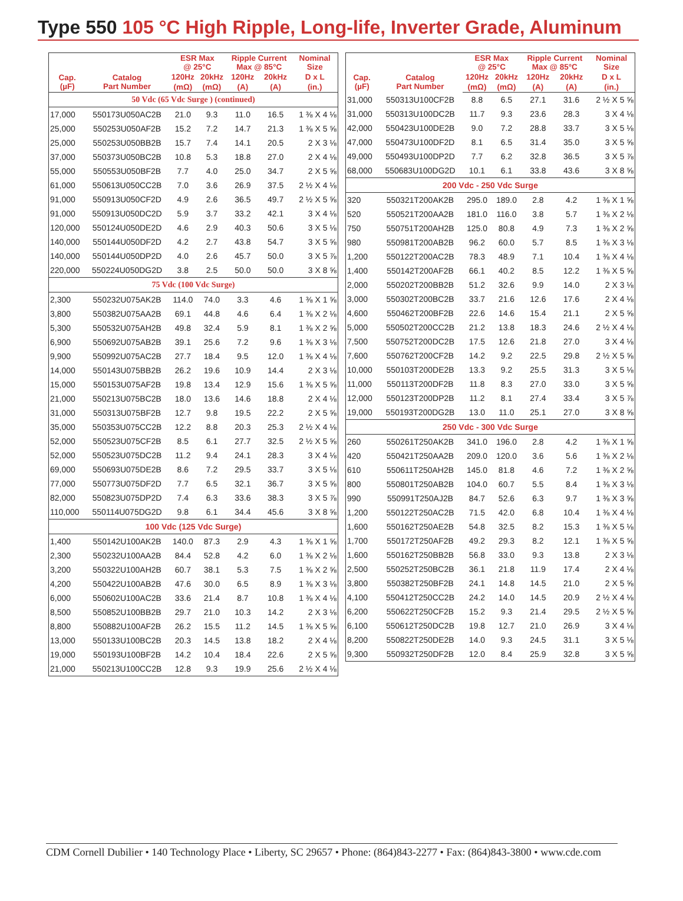Type 550 105 °C High Ripple, Long-life, Inverter Grade, Aluminum
| | | ESR Max @ 25°C | | Ripple Current Max @ 85°C | | Nominal Size |
| --- | --- | --- | --- | --- | --- | --- |
| Cap. (µF) | Catalog Part Number | 120Hz | 20kHz | 120Hz | 20kHz | D x L |
| | | (mΩ) | (mΩ) | (A) | (A) | (in.) |
| 50 Vdc (65 Vdc Surge ) (continued) | | | | | | |
| 17,000 | 550173U050AC2B | 21.0 | 9.3 | 11.0 | 16.5 | 1 ⅜ X 4 ⅛ |
| 25,000 | 550253U050AF2B | 15.2 | 7.2 | 14.7 | 21.3 | 1 ⅜ X 5 ⅝ |
| 25,000 | 550253U050BB2B | 15.7 | 7.4 | 14.1 | 20.5 | 2 X 3 ⅛ |
| 37,000 | 550373U050BC2B | 10.8 | 5.3 | 18.8 | 27.0 | 2 X 4 ⅛ |
| 55,000 | 550553U050BF2B | 7.7 | 4.0 | 25.0 | 34.7 | 2 X 5 ⅝ |
| 61,000 | 550613U050CC2B | 7.0 | 3.6 | 26.9 | 37.5 | 2 ½ X 4 ⅛ |
| 91,000 | 550913U050CF2D | 4.9 | 2.6 | 36.5 | 49.7 | 2 ½ X 5 ⅝ |
| 91,000 | 550913U050DC2D | 5.9 | 3.7 | 33.2 | 42.1 | 3 X 4 ⅛ |
| 120,000 | 550124U050DE2D | 4.6 | 2.9 | 40.3 | 50.6 | 3 X 5 ⅛ |
| 140,000 | 550144U050DF2D | 4.2 | 2.7 | 43.8 | 54.7 | 3 X 5 ⅝ |
| 140,000 | 550144U050DP2D | 4.0 | 2.6 | 45.7 | 50.0 | 3 X 5 ⅞ |
| 220,000 | 550224U050DG2D | 3.8 | 2.5 | 50.0 | 50.0 | 3 X 8 ⅝ |
| 75 Vdc (100 Vdc Surge) | | | | | | |
| 2,300 | 550232U075AK2B | 114.0 | 74.0 | 3.3 | 4.6 | 1 ⅜ X 1 ⅝ |
| 3,800 | 550382U075AA2B | 69.1 | 44.8 | 4.6 | 6.4 | 1 ⅜ X 2 ⅛ |
| 5,300 | 550532U075AH2B | 49.8 | 32.4 | 5.9 | 8.1 | 1 ⅜ X 2 ⅝ |
| 6,900 | 550692U075AB2B | 39.1 | 25.6 | 7.2 | 9.6 | 1 ⅜ X 3 ⅛ |
| 9,900 | 550992U075AC2B | 27.7 | 18.4 | 9.5 | 12.0 | 1 ⅜ X 4 ⅛ |
| 14,000 | 550143U075BB2B | 26.2 | 19.6 | 10.9 | 14.4 | 2 X 3 ⅛ |
| 15,000 | 550153U075AF2B | 19.8 | 13.4 | 12.9 | 15.6 | 1 ⅜ X 5 ⅝ |
| 21,000 | 550213U075BC2B | 18.0 | 13.6 | 14.6 | 18.8 | 2 X 4 ⅛ |
| 31,000 | 550313U075BF2B | 12.7 | 9.8 | 19.5 | 22.2 | 2 X 5 ⅝ |
| 35,000 | 550353U075CC2B | 12.2 | 8.8 | 20.3 | 25.3 | 2 ½ X 4 ⅛ |
| 52,000 | 550523U075CF2B | 8.5 | 6.1 | 27.7 | 32.5 | 2 ½ X 5 ⅝ |
| 52,000 | 550523U075DC2B | 11.2 | 9.4 | 24.1 | 28.3 | 3 X 4 ⅛ |
| 69,000 | 550693U075DE2B | 8.6 | 7.2 | 29.5 | 33.7 | 3 X 5 ⅛ |
| 77,000 | 550773U075DF2D | 7.7 | 6.5 | 32.1 | 36.7 | 3 X 5 ⅝ |
| 82,000 | 550823U075DP2D | 7.4 | 6.3 | 33.6 | 38.3 | 3 X 5 ⅞ |
| 110,000 | 550114U075DG2D | 9.8 | 6.1 | 34.4 | 45.6 | 3 X 8 ⅝ |
| 100 Vdc (125 Vdc Surge) | | | | | | |
| 1,400 | 550142U100AK2B | 140.0 | 87.3 | 2.9 | 4.3 | 1 ⅜ X 1 ⅝ |
| 2,300 | 550232U100AA2B | 84.4 | 52.8 | 4.2 | 6.0 | 1 ⅜ X 2 ⅛ |
| 3,200 | 550322U100AH2B | 60.7 | 38.1 | 5.3 | 7.5 | 1 ⅜ X 2 ⅝ |
| 4,200 | 550422U100AB2B | 47.6 | 30.0 | 6.5 | 8.9 | 1 ⅜ X 3 ⅛ |
| 6,000 | 550602U100AC2B | 33.6 | 21.4 | 8.7 | 10.8 | 1 ⅜ X 4 ⅛ |
| 8,500 | 550852U100BB2B | 29.7 | 21.0 | 10.3 | 14.2 | 2 X 3 ⅛ |
| 8,800 | 550882U100AF2B | 26.2 | 15.5 | 11.2 | 14.5 | 1 ⅜ X 5 ⅝ |
| 13,000 | 550133U100BC2B | 20.3 | 14.5 | 13.8 | 18.2 | 2 X 4 ⅛ |
| 19,000 | 550193U100BF2B | 14.2 | 10.4 | 18.4 | 22.6 | 2 X 5 ⅝ |
| 21,000 | 550213U100CC2B | 12.8 | 9.3 | 19.9 | 25.6 | 2 ½ X 4 ⅛ |
| | | ESR Max @ 25°C | | Ripple Current Max @ 85°C | | Nominal Size |
| --- | --- | --- | --- | --- | --- | --- |
| Cap. (µF) | Catalog Part Number | 120Hz | 20kHz | 120Hz | 20kHz | D x L |
| | | (mΩ) | (mΩ) | (A) | (A) | (in.) |
| 31,000 | 550313U100CF2B | 8.8 | 6.5 | 27.1 | 31.6 | 2 ½ X 5 ⅝ |
| 31,000 | 550313U100DC2B | 11.7 | 9.3 | 23.6 | 28.3 | 3 X 4 ⅛ |
| 42,000 | 550423U100DE2B | 9.0 | 7.2 | 28.8 | 33.7 | 3 X 5 ⅛ |
| 47,000 | 550473U100DF2D | 8.1 | 6.5 | 31.4 | 35.0 | 3 X 5 ⅝ |
| 49,000 | 550493U100DP2D | 7.7 | 6.2 | 32.8 | 36.5 | 3 X 5 ⅞ |
| 68,000 | 550683U100DG2D | 10.1 | 6.1 | 33.8 | 43.6 | 3 X 8 ⅝ |
| 200 Vdc - 250 Vdc Surge | | | | | | |
| 320 | 550321T200AK2B | 295.0 | 189.0 | 2.8 | 4.2 | 1 ⅜ X 1 ⅝ |
| 520 | 550521T200AA2B | 181.0 | 116.0 | 3.8 | 5.7 | 1 ⅜ X 2 ⅛ |
| 750 | 550751T200AH2B | 125.0 | 80.8 | 4.9 | 7.3 | 1 ⅜ X 2 ⅝ |
| 980 | 550981T200AB2B | 96.2 | 60.0 | 5.7 | 8.5 | 1 ⅜ X 3 ⅛ |
| 1,200 | 550122T200AC2B | 78.3 | 48.9 | 7.1 | 10.4 | 1 ⅜ X 4 ⅛ |
| 1,400 | 550142T200AF2B | 66.1 | 40.2 | 8.5 | 12.2 | 1 ⅜ X 5 ⅝ |
| 2,000 | 550202T200BB2B | 51.2 | 32.6 | 9.9 | 14.0 | 2 X 3 ⅛ |
| 3,000 | 550302T200BC2B | 33.7 | 21.6 | 12.6 | 17.6 | 2 X 4 ⅛ |
| 4,600 | 550462T200BF2B | 22.6 | 14.6 | 15.4 | 21.1 | 2 X 5 ⅝ |
| 5,000 | 550502T200CC2B | 21.2 | 13.8 | 18.3 | 24.6 | 2 ½ X 4 ⅛ |
| 7,500 | 550752T200DC2B | 17.5 | 12.6 | 21.8 | 27.0 | 3 X 4 ⅛ |
| 7,600 | 550762T200CF2B | 14.2 | 9.2 | 22.5 | 29.8 | 2 ½ X 5 ⅝ |
| 10,000 | 550103T200DE2B | 13.3 | 9.2 | 25.5 | 31.3 | 3 X 5 ⅛ |
| 11,000 | 550113T200DF2B | 11.8 | 8.3 | 27.0 | 33.0 | 3 X 5 ⅝ |
| 12,000 | 550123T200DP2B | 11.2 | 8.1 | 27.4 | 33.4 | 3 X 5 ⅞ |
| 19,000 | 550193T200DG2B | 13.0 | 11.0 | 25.1 | 27.0 | 3 X 8 ⅝ |
| 250 Vdc - 300 Vdc Surge | | | | | | |
| 260 | 550261T250AK2B | 341.0 | 196.0 | 2.8 | 4.2 | 1 ⅜ X 1 ⅝ |
| 420 | 550421T250AA2B | 209.0 | 120.0 | 3.6 | 5.6 | 1 ⅜ X 2 ⅛ |
| 610 | 550611T250AH2B | 145.0 | 81.8 | 4.6 | 7.2 | 1 ⅜ X 2 ⅝ |
| 800 | 550801T250AB2B | 104.0 | 60.7 | 5.5 | 8.4 | 1 ⅜ X 3 ⅛ |
| 990 | 550991T250AJ2B | 84.7 | 52.6 | 6.3 | 9.7 | 1 ⅜ X 3 ⅝ |
| 1,200 | 550122T250AC2B | 71.5 | 42.0 | 6.8 | 10.4 | 1 ⅜ X 4 ⅛ |
| 1,600 | 550162T250AE2B | 54.8 | 32.5 | 8.2 | 15.3 | 1 ⅜ X 5 ⅛ |
| 1,700 | 550172T250AF2B | 49.2 | 29.3 | 8.2 | 12.1 | 1 ⅜ X 5 ⅝ |
| 1,600 | 550162T250BB2B | 56.8 | 33.0 | 9.3 | 13.8 | 2 X 3 ⅛ |
| 2,500 | 550252T250BC2B | 36.1 | 21.8 | 11.9 | 17.4 | 2 X 4 ⅛ |
| 3,800 | 550382T250BF2B | 24.1 | 14.8 | 14.5 | 21.0 | 2 X 5 ⅝ |
| 4,100 | 550412T250CC2B | 24.2 | 14.0 | 14.5 | 20.9 | 2 ½ X 4 ⅛ |
| 6,200 | 550622T250CF2B | 15.2 | 9.3 | 21.4 | 29.5 | 2 ½ X 5 ⅝ |
| 6,100 | 550612T250DC2B | 19.8 | 12.7 | 21.0 | 26.9 | 3 X 4 ⅛ |
| 8,200 | 550822T250DE2B | 14.0 | 9.3 | 24.5 | 31.1 | 3 X 5 ⅛ |
| 9,300 | 550932T250DF2B | 12.0 | 8.4 | 25.9 | 32.8 | 3 X 5 ⅝ |
CDM Cornell Dubilier • 140 Technology Place • Liberty, SC 29657 • Phone: (864)843-2277 • Fax: (864)843-3800 • www.cde.com